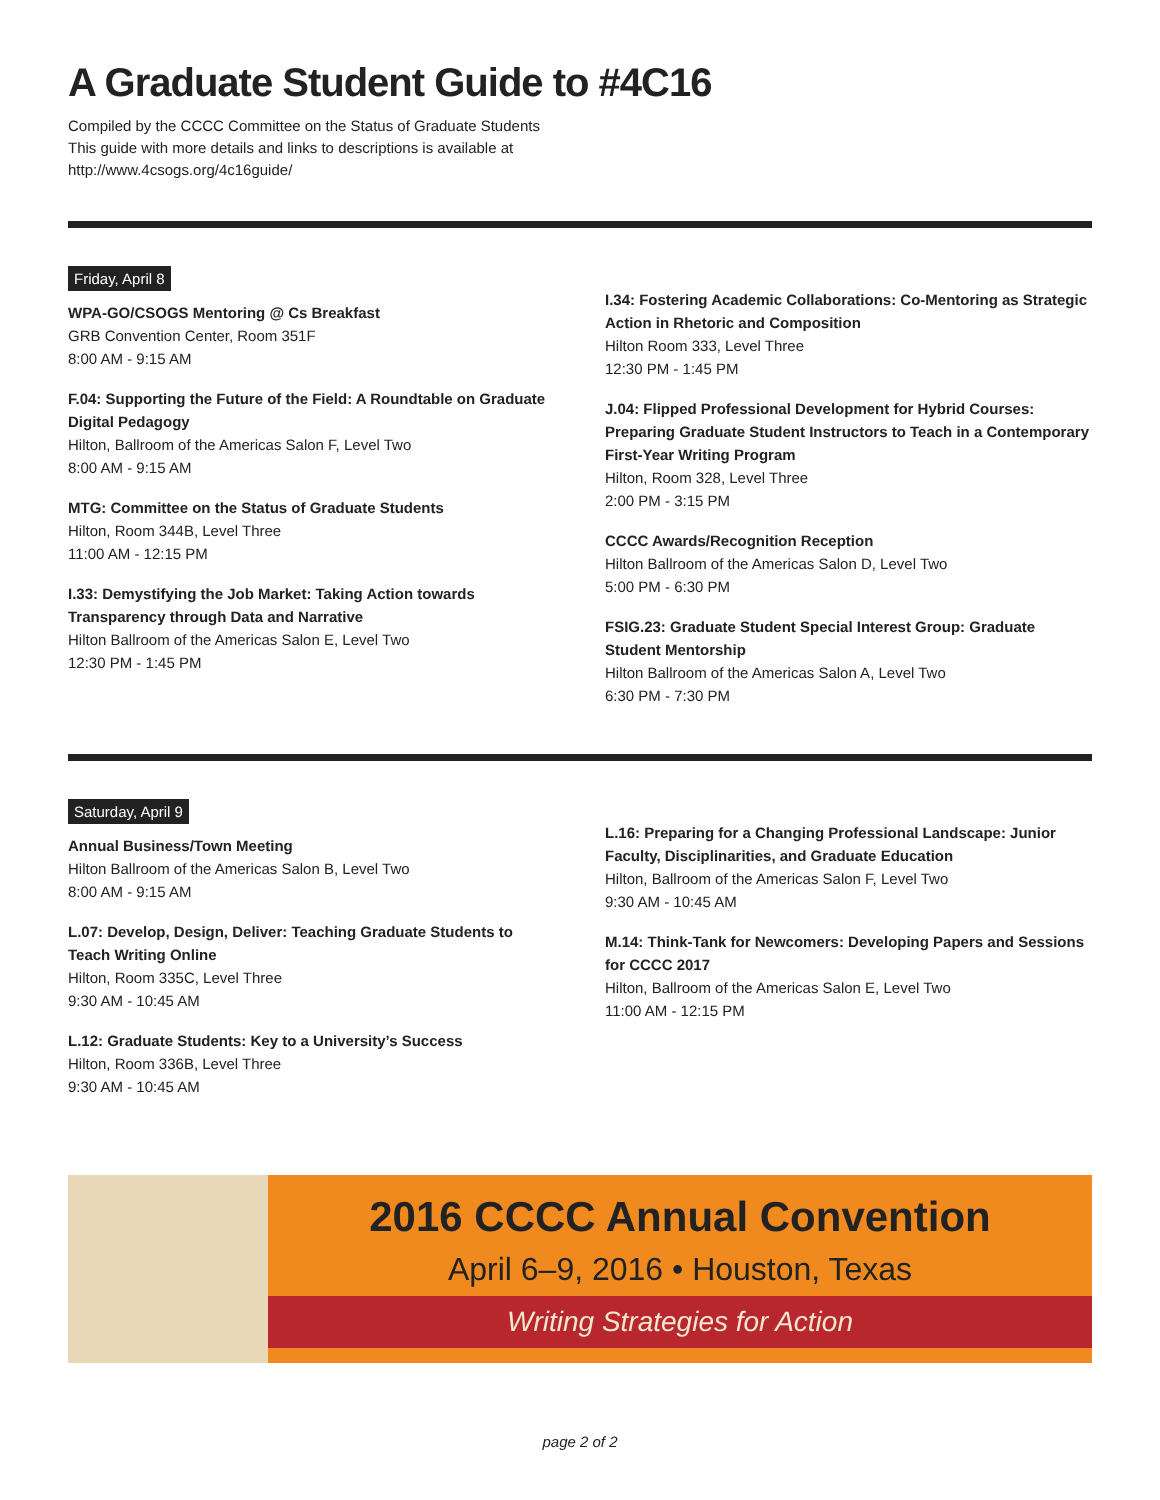A Graduate Student Guide to #4C16
Compiled by the CCCC Committee on the Status of Graduate Students
This guide with more details and links to descriptions is available at
http://www.4csogs.org/4c16guide/
Friday, April 8
WPA-GO/CSOGS Mentoring @ Cs Breakfast
GRB Convention Center, Room 351F
8:00 AM - 9:15 AM
F.04: Supporting the Future of the Field: A Roundtable on Graduate Digital Pedagogy
Hilton, Ballroom of the Americas Salon F, Level Two
8:00 AM - 9:15 AM
MTG: Committee on the Status of Graduate Students
Hilton, Room 344B, Level Three
11:00 AM - 12:15 PM
I.33: Demystifying the Job Market: Taking Action towards Transparency through Data and Narrative
Hilton Ballroom of the Americas Salon E, Level Two
12:30 PM - 1:45 PM
I.34: Fostering Academic Collaborations: Co-Mentoring as Strategic Action in Rhetoric and Composition
Hilton Room 333, Level Three
12:30 PM - 1:45 PM
J.04: Flipped Professional Development for Hybrid Courses: Preparing Graduate Student Instructors to Teach in a Contemporary First-Year Writing Program
Hilton, Room 328, Level Three
2:00 PM - 3:15 PM
CCCC Awards/Recognition Reception
Hilton Ballroom of the Americas Salon D, Level Two
5:00 PM - 6:30 PM
FSIG.23: Graduate Student Special Interest Group: Graduate Student Mentorship
Hilton Ballroom of the Americas Salon A, Level Two
6:30 PM - 7:30 PM
Saturday, April 9
Annual Business/Town Meeting
Hilton Ballroom of the Americas Salon B, Level Two
8:00 AM - 9:15 AM
L.07: Develop, Design, Deliver: Teaching Graduate Students to Teach Writing Online
Hilton, Room 335C, Level Three
9:30 AM - 10:45 AM
L.12: Graduate Students: Key to a University’s Success
Hilton, Room 336B, Level Three
9:30 AM - 10:45 AM
L.16: Preparing for a Changing Professional Landscape: Junior Faculty, Disciplinarities, and Graduate Education
Hilton, Ballroom of the Americas Salon F, Level Two
9:30 AM - 10:45 AM
M.14: Think-Tank for Newcomers: Developing Papers and Sessions for CCCC 2017
Hilton, Ballroom of the Americas Salon E, Level Two
11:00 AM - 12:15 PM
2016 CCCC Annual Convention
April 6–9, 2016 • Houston, Texas
Writing Strategies for Action
page 2 of 2